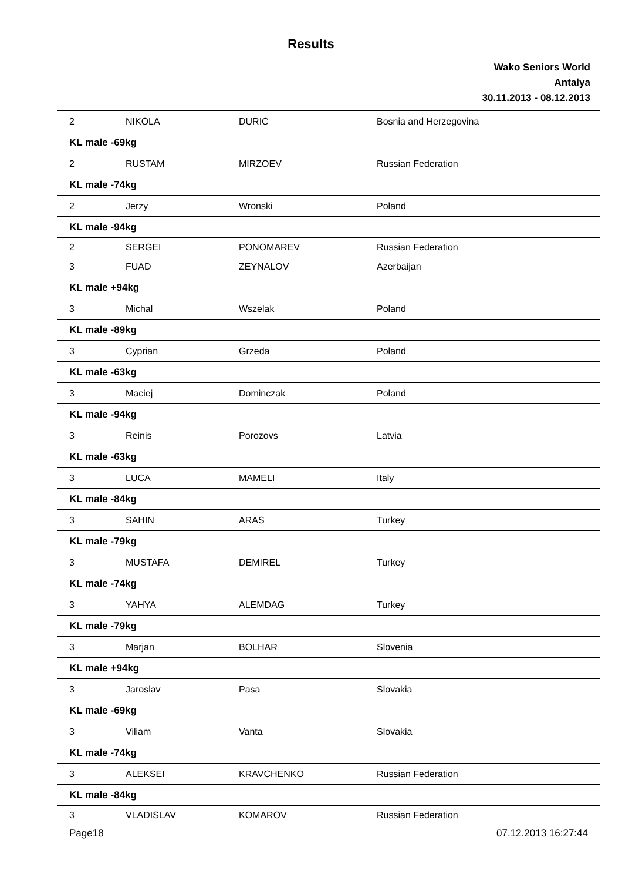Results
Wako Seniors World
Antalya
30.11.2013 - 08.12.2013
| 2 | NIKOLA | DURIC | Bosnia and Herzegovina |
| KL male -69kg | | | |
| 2 | RUSTAM | MIRZOEV | Russian Federation |
| KL male -74kg | | | |
| 2 | Jerzy | Wronski | Poland |
| KL male -94kg | | | |
| 2 | SERGEI | PONOMAREV | Russian Federation |
| 3 | FUAD | ZEYNALOV | Azerbaijan |
| KL male +94kg | | | |
| 3 | Michal | Wszelak | Poland |
| KL male -89kg | | | |
| 3 | Cyprian | Grzeda | Poland |
| KL male -63kg | | | |
| 3 | Maciej | Dominczak | Poland |
| KL male -94kg | | | |
| 3 | Reinis | Porozovs | Latvia |
| KL male -63kg | | | |
| 3 | LUCA | MAMELI | Italy |
| KL male -84kg | | | |
| 3 | SAHIN | ARAS | Turkey |
| KL male -79kg | | | |
| 3 | MUSTAFA | DEMIREL | Turkey |
| KL male -74kg | | | |
| 3 | YAHYA | ALEMDAG | Turkey |
| KL male -79kg | | | |
| 3 | Marjan | BOLHAR | Slovenia |
| KL male +94kg | | | |
| 3 | Jaroslav | Pasa | Slovakia |
| KL male -69kg | | | |
| 3 | Viliam | Vanta | Slovakia |
| KL male -74kg | | | |
| 3 | ALEKSEI | KRAVCHENKO | Russian Federation |
| KL male -84kg | | | |
| 3 | VLADISLAV | KOMAROV | Russian Federation |
Page18 07.12.2013 16:27:44